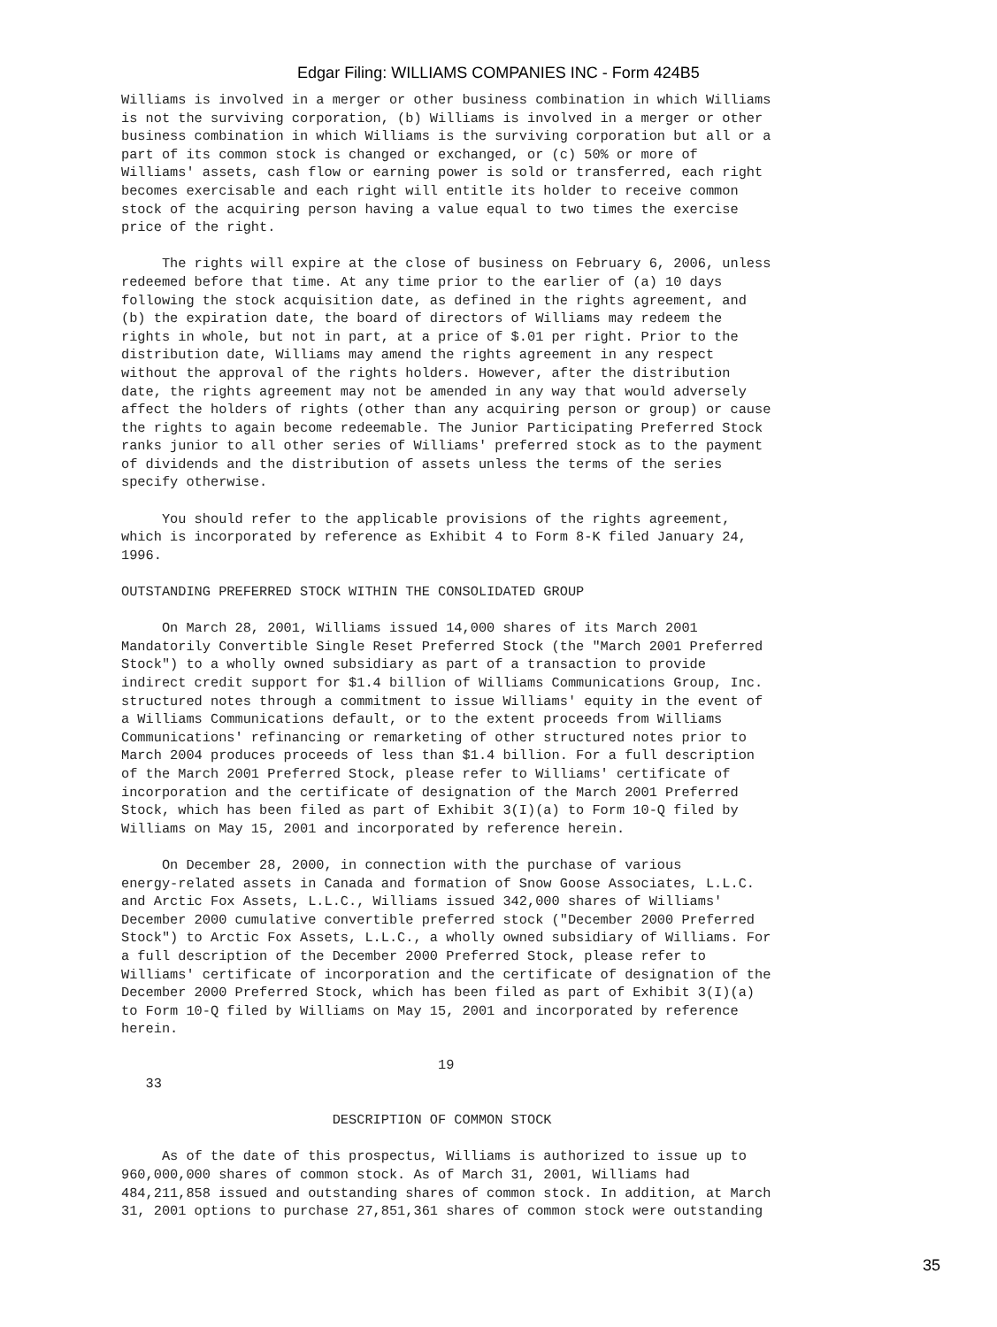Edgar Filing: WILLIAMS COMPANIES INC - Form 424B5
Williams is involved in a merger or other business combination in which Williams
is not the surviving corporation, (b) Williams is involved in a merger or other
business combination in which Williams is the surviving corporation but all or a
part of its common stock is changed or exchanged, or (c) 50% or more of
Williams' assets, cash flow or earning power is sold or transferred, each right
becomes exercisable and each right will entitle its holder to receive common
stock of the acquiring person having a value equal to two times the exercise
price of the right.

     The rights will expire at the close of business on February 6, 2006, unless
redeemed before that time. At any time prior to the earlier of (a) 10 days
following the stock acquisition date, as defined in the rights agreement, and
(b) the expiration date, the board of directors of Williams may redeem the
rights in whole, but not in part, at a price of $.01 per right. Prior to the
distribution date, Williams may amend the rights agreement in any respect
without the approval of the rights holders. However, after the distribution
date, the rights agreement may not be amended in any way that would adversely
affect the holders of rights (other than any acquiring person or group) or cause
the rights to again become redeemable. The Junior Participating Preferred Stock
ranks junior to all other series of Williams' preferred stock as to the payment
of dividends and the distribution of assets unless the terms of the series
specify otherwise.

     You should refer to the applicable provisions of the rights agreement,
which is incorporated by reference as Exhibit 4 to Form 8-K filed January 24,
1996.

OUTSTANDING PREFERRED STOCK WITHIN THE CONSOLIDATED GROUP

     On March 28, 2001, Williams issued 14,000 shares of its March 2001
Mandatorily Convertible Single Reset Preferred Stock (the "March 2001 Preferred
Stock") to a wholly owned subsidiary as part of a transaction to provide
indirect credit support for $1.4 billion of Williams Communications Group, Inc.
structured notes through a commitment to issue Williams' equity in the event of
a Williams Communications default, or to the extent proceeds from Williams
Communications' refinancing or remarketing of other structured notes prior to
March 2004 produces proceeds of less than $1.4 billion. For a full description
of the March 2001 Preferred Stock, please refer to Williams' certificate of
incorporation and the certificate of designation of the March 2001 Preferred
Stock, which has been filed as part of Exhibit 3(I)(a) to Form 10-Q filed by
Williams on May 15, 2001 and incorporated by reference herein.

     On December 28, 2000, in connection with the purchase of various
energy-related assets in Canada and formation of Snow Goose Associates, L.L.C.
and Arctic Fox Assets, L.L.C., Williams issued 342,000 shares of Williams'
December 2000 cumulative convertible preferred stock ("December 2000 Preferred
Stock") to Arctic Fox Assets, L.L.C., a wholly owned subsidiary of Williams. For
a full description of the December 2000 Preferred Stock, please refer to
Williams' certificate of incorporation and the certificate of designation of the
December 2000 Preferred Stock, which has been filed as part of Exhibit 3(I)(a)
to Form 10-Q filed by Williams on May 15, 2001 and incorporated by reference
herein.

                                       19
   33

                          DESCRIPTION OF COMMON STOCK

     As of the date of this prospectus, Williams is authorized to issue up to
960,000,000 shares of common stock. As of March 31, 2001, Williams had
484,211,858 issued and outstanding shares of common stock. In addition, at March
31, 2001 options to purchase 27,851,361 shares of common stock were outstanding
35